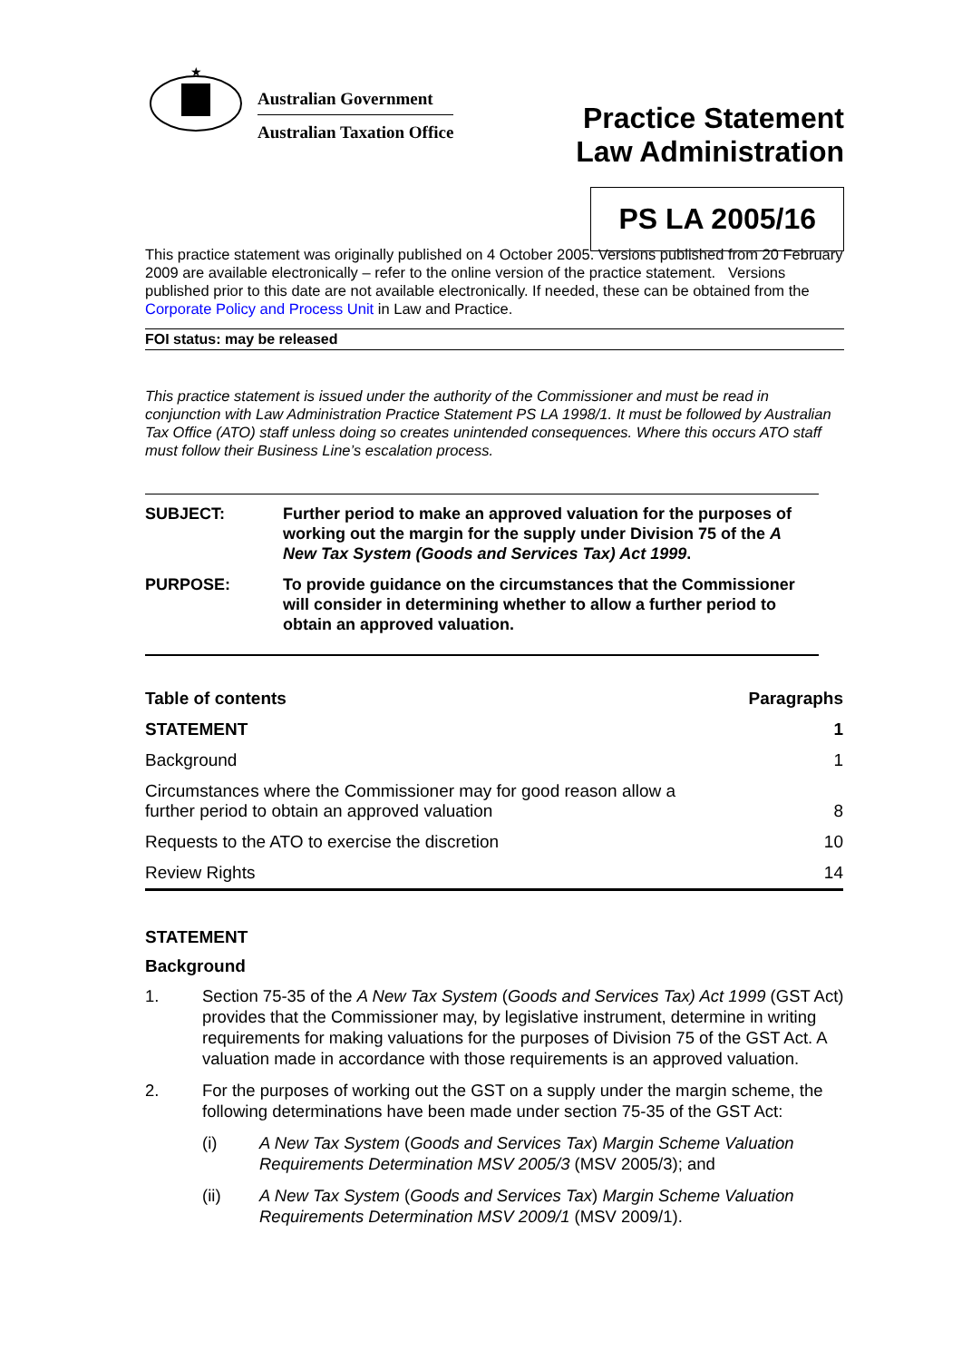★
Australian Government
Australian Taxation Office
Practice Statement
Law Administration
PS LA 2005/16
This practice statement was originally published on 4 October 2005. Versions published from 20 February 2009 are available electronically – refer to the online version of the practice statement. Versions published prior to this date are not available electronically. If needed, these can be obtained from the Corporate Policy and Process Unit in Law and Practice.
FOI status: may be released
This practice statement is issued under the authority of the Commissioner and must be read in conjunction with Law Administration Practice Statement PS LA 1998/1. It must be followed by Australian Tax Office (ATO) staff unless doing so creates unintended consequences. Where this occurs ATO staff must follow their Business Line’s escalation process.
SUBJECT: Further period to make an approved valuation for the purposes of working out the margin for the supply under Division 75 of the A New Tax System (Goods and Services Tax) Act 1999.
PURPOSE: To provide guidance on the circumstances that the Commissioner will consider in determining whether to allow a further period to obtain an approved valuation.
| Table of contents | Paragraphs |
| --- | --- |
| STATEMENT | 1 |
| Background | 1 |
| Circumstances where the Commissioner may for good reason allow a further period to obtain an approved valuation | 8 |
| Requests to the ATO to exercise the discretion | 10 |
| Review Rights | 14 |
STATEMENT
Background
1. Section 75-35 of the A New Tax System (Goods and Services Tax) Act 1999 (GST Act) provides that the Commissioner may, by legislative instrument, determine in writing requirements for making valuations for the purposes of Division 75 of the GST Act. A valuation made in accordance with those requirements is an approved valuation.
2. For the purposes of working out the GST on a supply under the margin scheme, the following determinations have been made under section 75-35 of the GST Act:
(i) A New Tax System (Goods and Services Tax) Margin Scheme Valuation Requirements Determination MSV 2005/3 (MSV 2005/3); and
(ii) A New Tax System (Goods and Services Tax) Margin Scheme Valuation Requirements Determination MSV 2009/1 (MSV 2009/1).